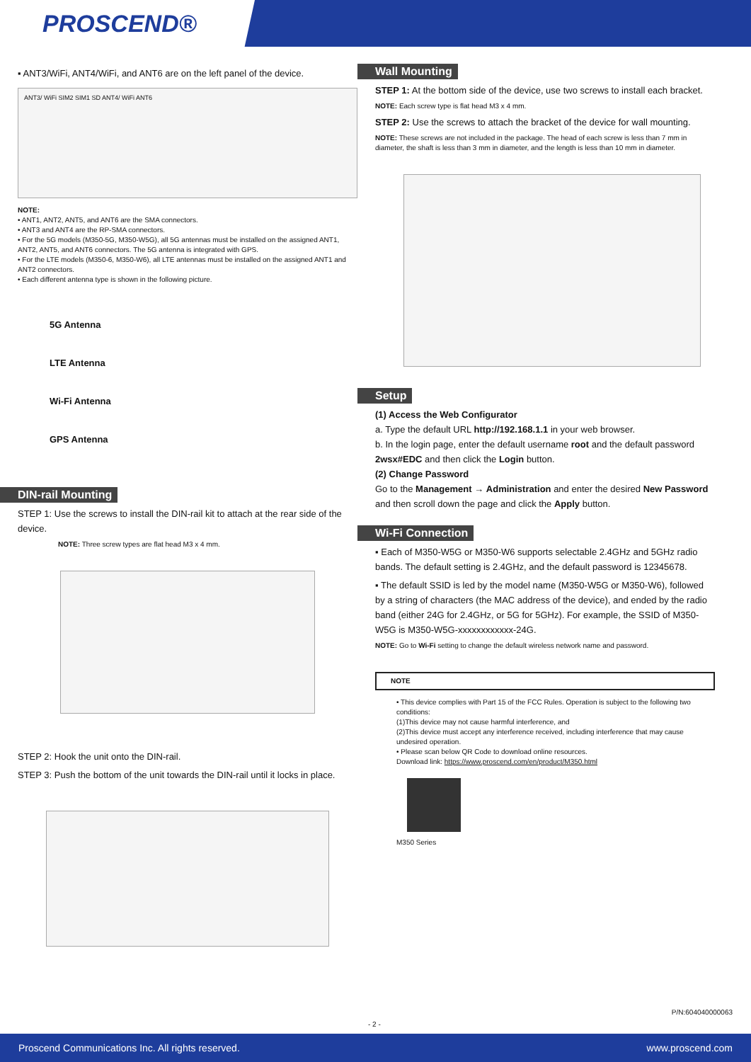PROSCEND®
▪ ANT3/WiFi, ANT4/WiFi, and ANT6 are on the left panel of the device.
ANT3/ WiFi SIM2 SIM1 SD ANT4/ WiFi ANT6
NOTE:
• ANT1, ANT2, ANT5, and ANT6 are the SMA connectors.
• ANT3 and ANT4 are the RP-SMA connectors.
• For the 5G models (M350-5G, M350-W5G), all 5G antennas must be installed on the assigned ANT1, ANT2, ANT5, and ANT6 connectors. The 5G antenna is integrated with GPS.
• For the LTE models (M350-6, M350-W6), all LTE antennas must be installed on the assigned ANT1 and ANT2 connectors.
• Each different antenna type is shown in the following picture.
5G Antenna
LTE Antenna
Wi-Fi Antenna
GPS Antenna
DIN-rail Mounting
STEP 1: Use the screws to install the DIN-rail kit to attach at the rear side of the device.
NOTE: Three screw types are flat head M3 x 4 mm.
STEP 2: Hook the unit onto the DIN-rail.
STEP 3: Push the bottom of the unit towards the DIN-rail until it locks in place.
Wall Mounting
STEP 1: At the bottom side of the device, use two screws to install each bracket.
NOTE: Each screw type is flat head M3 x 4 mm.
STEP 2: Use the screws to attach the bracket of the device for wall mounting.
NOTE: These screws are not included in the package. The head of each screw is less than 7 mm in diameter, the shaft is less than 3 mm in diameter, and the length is less than 10 mm in diameter.
Setup
(1) Access the Web Configurator
a. Type the default URL http://192.168.1.1 in your web browser.
b. In the login page, enter the default username root and the default password 2wsx#EDC and then click the Login button.
(2) Change Password
Go to the Management → Administration and enter the desired New Password and then scroll down the page and click the Apply button.
Wi-Fi Connection
▪ Each of M350-W5G or M350-W6 supports selectable 2.4GHz and 5GHz radio bands. The default setting is 2.4GHz, and the default password is 12345678.
▪ The default SSID is led by the model name (M350-W5G or M350-W6), followed by a string of characters (the MAC address of the device), and ended by the radio band (either 24G for 2.4GHz, or 5G for 5GHz). For example, the SSID of M350-W5G is M350-W5G-xxxxxxxxxxxx-24G.
NOTE: Go to Wi-Fi setting to change the default wireless network name and password.
NOTE
• This device complies with Part 15 of the FCC Rules. Operation is subject to the following two conditions:
(1)This device may not cause harmful interference, and
(2)This device must accept any interference received, including interference that may cause undesired operation.
• Please scan below QR Code to download online resources.
Download link: https://www.proscend.com/en/product/M350.html
M350 Series
P/N:604040000063
- 2 -
Proscend Communications Inc. All rights reserved. www.proscend.com